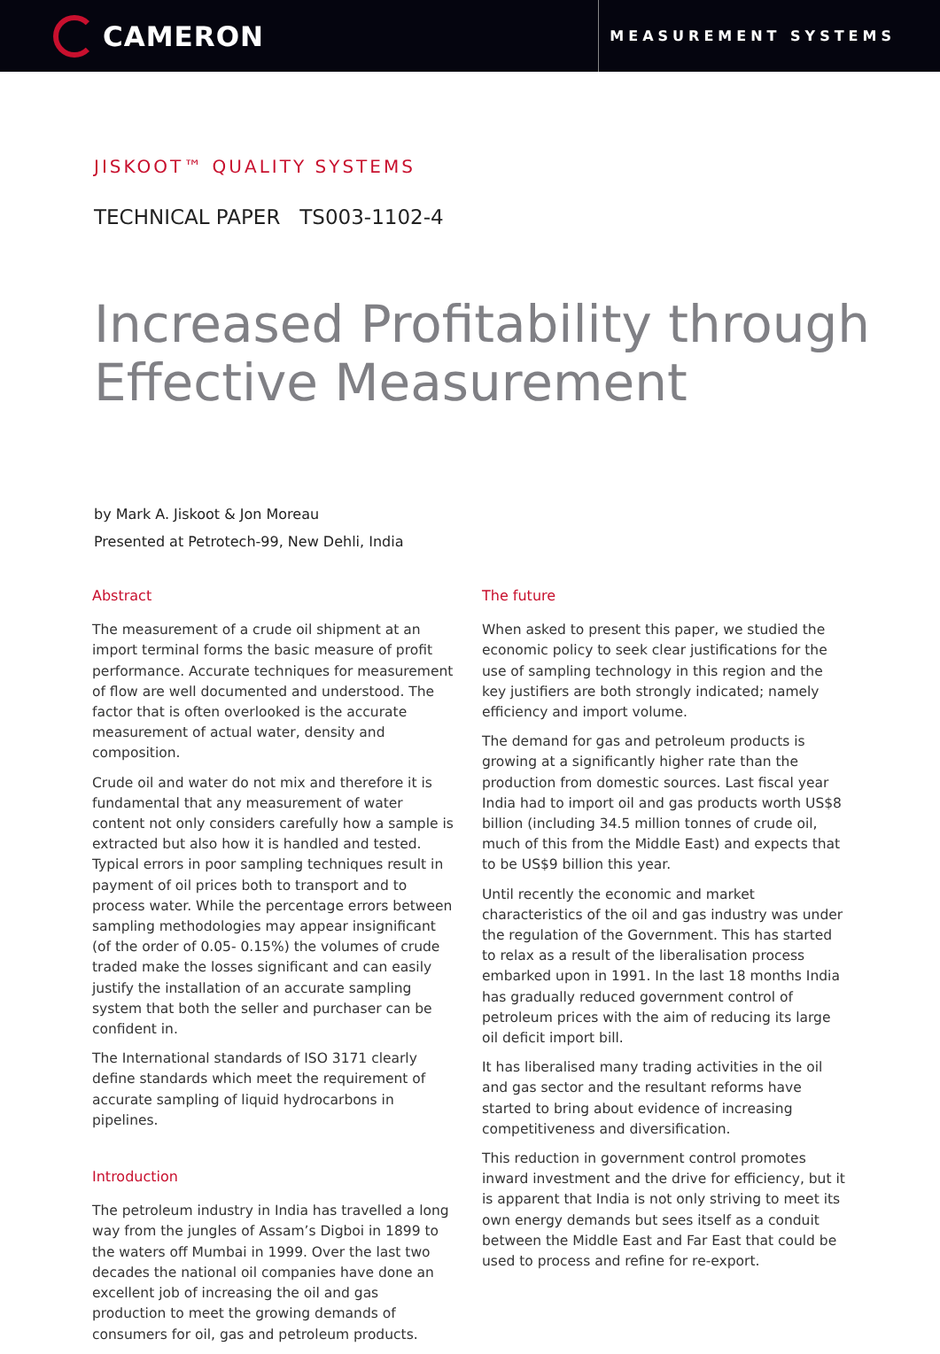CAMERON
MEASUREMENT SYSTEMS
JISKOOT™ QUALITY SYSTEMS
TECHNICAL PAPER TS003-1102-4
Increased Profitability through Effective Measurement
by Mark A. Jiskoot & Jon Moreau
Presented at Petrotech-99, New Dehli, India
Abstract
The measurement of a crude oil shipment at an import terminal forms the basic measure of profit performance. Accurate techniques for measurement of flow are well documented and understood. The factor that is often overlooked is the accurate measurement of actual water, density and composition.
Crude oil and water do not mix and therefore it is fundamental that any measurement of water content not only considers carefully how a sample is extracted but also how it is handled and tested. Typical errors in poor sampling techniques result in payment of oil prices both to transport and to process water. While the percentage errors between sampling methodologies may appear insignificant (of the order of 0.05- 0.15%) the volumes of crude traded make the losses significant and can easily justify the installation of an accurate sampling system that both the seller and purchaser can be confident in.
The International standards of ISO 3171 clearly define standards which meet the requirement of accurate sampling of liquid hydrocarbons in pipelines.
Introduction
The petroleum industry in India has travelled a long way from the jungles of Assam’s Digboi in 1899 to the waters off Mumbai in 1999. Over the last two decades the national oil companies have done an excellent job of increasing the oil and gas production to meet the growing demands of consumers for oil, gas and petroleum products.
The future
When asked to present this paper, we studied the economic policy to seek clear justifications for the use of sampling technology in this region and the key justifiers are both strongly indicated; namely efficiency and import volume.
The demand for gas and petroleum products is growing at a significantly higher rate than the production from domestic sources. Last fiscal year India had to import oil and gas products worth US$8 billion (including 34.5 million tonnes of crude oil, much of this from the Middle East) and expects that to be US$9 billion this year.
Until recently the economic and market characteristics of the oil and gas industry was under the regulation of the Government. This has started to relax as a result of the liberalisation process embarked upon in 1991. In the last 18 months India has gradually reduced government control of petroleum prices with the aim of reducing its large oil deficit import bill.
It has liberalised many trading activities in the oil and gas sector and the resultant reforms have started to bring about evidence of increasing competitiveness and diversification.
This reduction in government control promotes inward investment and the drive for efficiency, but it is apparent that India is not only striving to meet its own energy demands but sees itself as a conduit between the Middle East and Far East that could be used to process and refine for re-export.